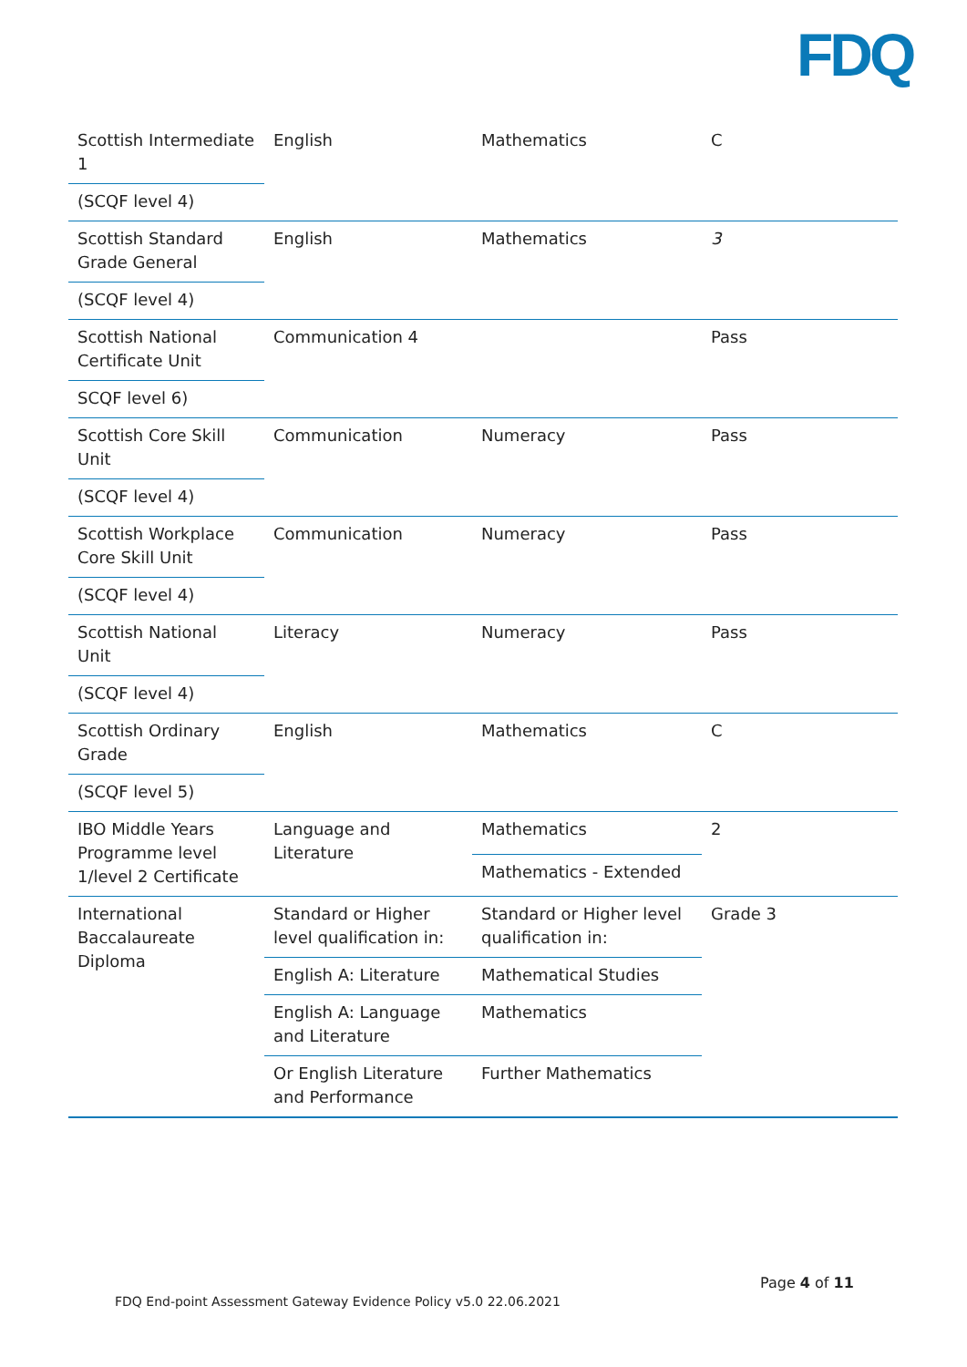FDQ
| Scottish Intermediate 1 | English | Mathematics | C |
| (SCQF level 4) | | | |
| Scottish Standard Grade General | English | Mathematics | 3 |
| (SCQF level 4) | | | |
| Scottish National Certificate Unit | Communication 4 | | Pass |
| SCQF level 6) | | | |
| Scottish Core Skill Unit | Communication | Numeracy | Pass |
| (SCQF level 4) | | | |
| Scottish Workplace Core Skill Unit | Communication | Numeracy | Pass |
| (SCQF level 4) | | | |
| Scottish National Unit | Literacy | Numeracy | Pass |
| (SCQF level 4) | | | |
| Scottish Ordinary Grade | English | Mathematics | C |
| (SCQF level 5) | | | |
| IBO Middle Years Programme level 1/level 2 Certificate | Language and Literature | Mathematics | 2 |
| | | Mathematics - Extended | |
| International Baccalaureate Diploma | Standard or Higher level qualification in: | Standard or Higher level qualification in: | Grade 3 |
| | English A: Literature | Mathematical Studies | |
| | English A: Language and Literature | Mathematics | |
| | Or English Literature and Performance | Further Mathematics | |
Page 4 of 11
FDQ End-point Assessment Gateway Evidence Policy v5.0 22.06.2021